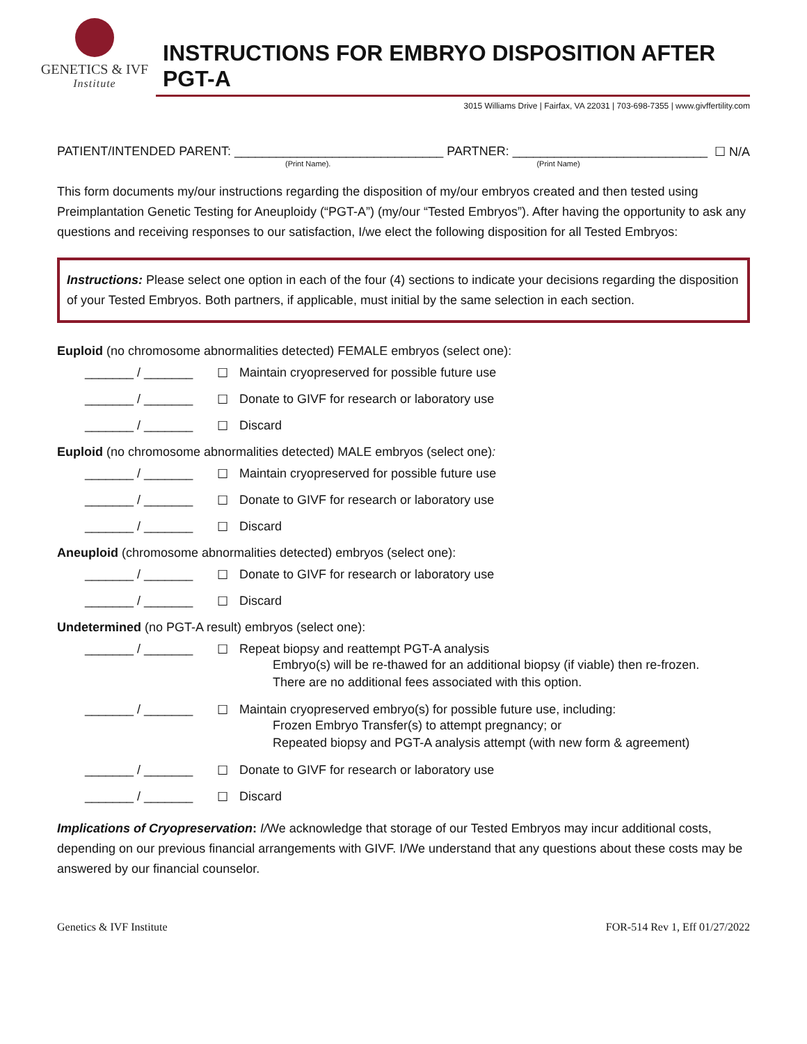GENETICS & IVF
Institute
INSTRUCTIONS FOR EMBRYO DISPOSITION AFTER PGT-A
3015 Williams Drive | Fairfax, VA 22031 | 703-698-7355 | www.givffertility.com
PATIENT/INTENDED PARENT: ______________________________ PARTNER: ____________________________ ☐ N/A
(Print Name). (Print Name)
This form documents my/our instructions regarding the disposition of my/our embryos created and then tested using Preimplantation Genetic Testing for Aneuploidy (“PGT-A”) (my/our “Tested Embryos”). After having the opportunity to ask any questions and receiving responses to our satisfaction, I/we elect the following disposition for all Tested Embryos:
Instructions: Please select one option in each of the four (4) sections to indicate your decisions regarding the disposition of your Tested Embryos. Both partners, if applicable, must initial by the same selection in each section.
Euploid (no chromosome abnormalities detected) FEMALE embryos (select one):
_______ / _______ ☐ Maintain cryopreserved for possible future use
_______ / _______ ☐ Donate to GIVF for research or laboratory use
_______ / _______ ☐ Discard
Euploid (no chromosome abnormalities detected) MALE embryos (select one):
_______ / _______ ☐ Maintain cryopreserved for possible future use
_______ / _______ ☐ Donate to GIVF for research or laboratory use
_______ / _______ ☐ Discard
Aneuploid (chromosome abnormalities detected) embryos (select one):
_______ / _______ ☐ Donate to GIVF for research or laboratory use
_______ / _______ ☐ Discard
Undetermined (no PGT-A result) embryos (select one):
_______ / _______ ☐ Repeat biopsy and reattempt PGT-A analysis
Embryo(s) will be re-thawed for an additional biopsy (if viable) then re-frozen.
There are no additional fees associated with this option.
_______ / _______ ☐ Maintain cryopreserved embryo(s) for possible future use, including:
Frozen Embryo Transfer(s) to attempt pregnancy; or
Repeated biopsy and PGT-A analysis attempt (with new form & agreement)
_______ / _______ ☐ Donate to GIVF for research or laboratory use
_______ / _______ ☐ Discard
Implications of Cryopreservation: I/We acknowledge that storage of our Tested Embryos may incur additional costs, depending on our previous financial arrangements with GIVF. I/We understand that any questions about these costs may be answered by our financial counselor.
Genetics & IVF Institute FOR-514 Rev 1, Eff 01/27/2022